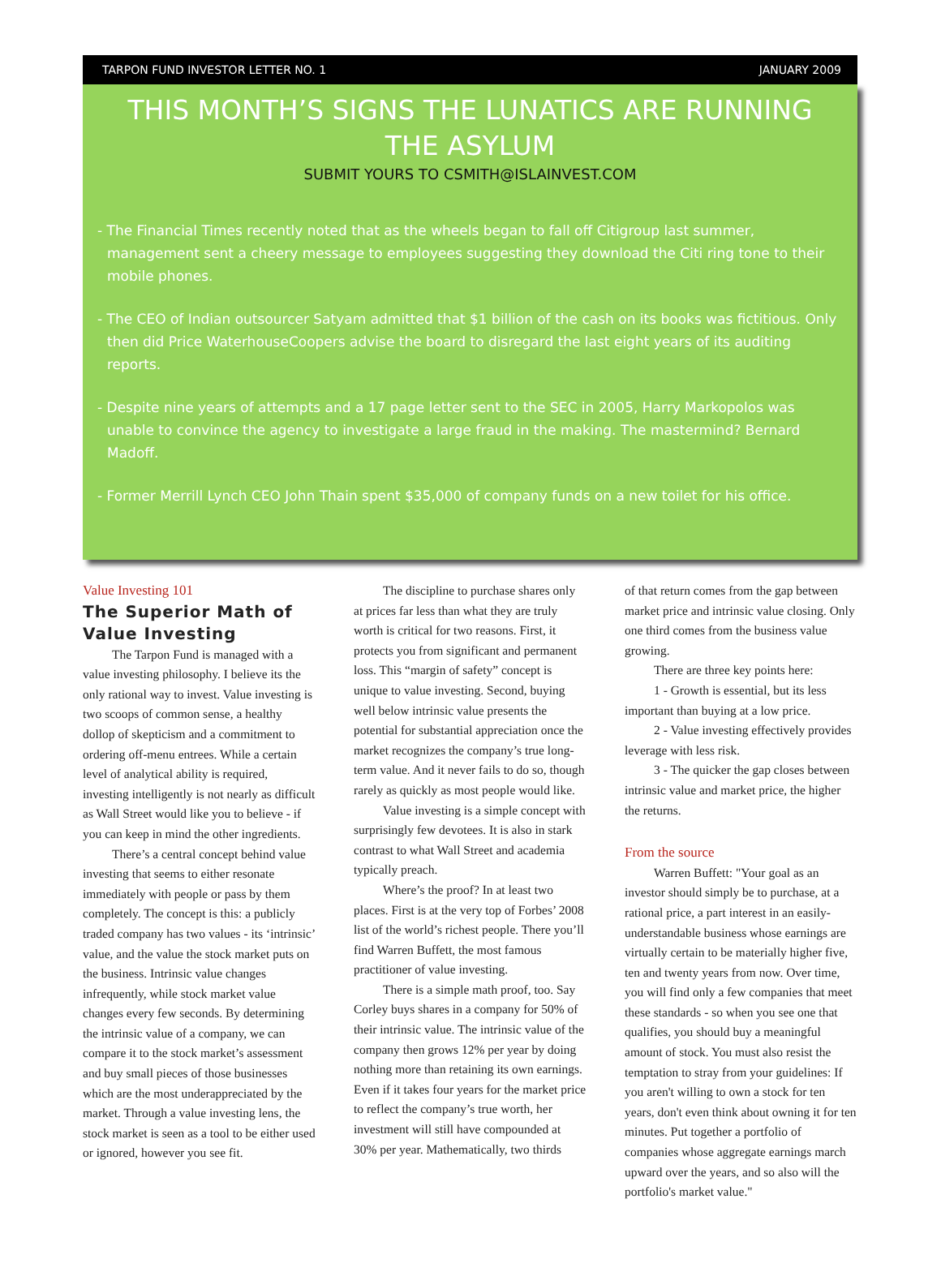TARPON FUND INVESTOR LETTER NO. 1 JANUARY 2009
THIS MONTH’S SIGNS THE LUNATICS ARE RUNNING THE ASYLUM
SUBMIT YOURS TO CSMITH@ISLAINVEST.COM
- The Financial Times recently noted that as the wheels began to fall off Citigroup last summer, management sent a cheery message to employees suggesting they download the Citi ring tone to their mobile phones.
- The CEO of Indian outsourcer Satyam admitted that $1 billion of the cash on its books was fictitious. Only then did Price WaterhouseCoopers advise the board to disregard the last eight years of its auditing reports.
- Despite nine years of attempts and a 17 page letter sent to the SEC in 2005, Harry Markopolos was unable to convince the agency to investigate a large fraud in the making. The mastermind? Bernard Madoff.
- Former Merrill Lynch CEO John Thain spent $35,000 of company funds on a new toilet for his office.
Value Investing 101
The Superior Math of Value Investing
The Tarpon Fund is managed with a value investing philosophy. I believe its the only rational way to invest. Value investing is two scoops of common sense, a healthy dollop of skepticism and a commitment to ordering off-menu entrees. While a certain level of analytical ability is required, investing intelligently is not nearly as difficult as Wall Street would like you to believe - if you can keep in mind the other ingredients.
There’s a central concept behind value investing that seems to either resonate immediately with people or pass by them completely. The concept is this: a publicly traded company has two values - its ‘intrinsic’ value, and the value the stock market puts on the business. Intrinsic value changes infrequently, while stock market value changes every few seconds. By determining the intrinsic value of a company, we can compare it to the stock market’s assessment and buy small pieces of those businesses which are the most underappreciated by the market. Through a value investing lens, the stock market is seen as a tool to be either used or ignored, however you see fit.
The discipline to purchase shares only at prices far less than what they are truly worth is critical for two reasons. First, it protects you from significant and permanent loss. This “margin of safety” concept is unique to value investing. Second, buying well below intrinsic value presents the potential for substantial appreciation once the market recognizes the company’s true long-term value. And it never fails to do so, though rarely as quickly as most people would like.
Value investing is a simple concept with surprisingly few devotees. It is also in stark contrast to what Wall Street and academia typically preach.
Where’s the proof? In at least two places. First is at the very top of Forbes’ 2008 list of the world’s richest people. There you’ll find Warren Buffett, the most famous practitioner of value investing.
There is a simple math proof, too. Say Corley buys shares in a company for 50% of their intrinsic value. The intrinsic value of the company then grows 12% per year by doing nothing more than retaining its own earnings. Even if it takes four years for the market price to reflect the company’s true worth, her investment will still have compounded at 30% per year. Mathematically, two thirds
of that return comes from the gap between market price and intrinsic value closing. Only one third comes from the business value growing.
There are three key points here:
1 - Growth is essential, but its less important than buying at a low price.
2 - Value investing effectively provides leverage with less risk.
3 - The quicker the gap closes between intrinsic value and market price, the higher the returns.
From the source
Warren Buffett: "Your goal as an investor should simply be to purchase, at a rational price, a part interest in an easily-understandable business whose earnings are virtually certain to be materially higher five, ten and twenty years from now. Over time, you will find only a few companies that meet these standards - so when you see one that qualifies, you should buy a meaningful amount of stock. You must also resist the temptation to stray from your guidelines: If you aren't willing to own a stock for ten years, don't even think about owning it for ten minutes. Put together a portfolio of companies whose aggregate earnings march upward over the years, and so also will the portfolio's market value."